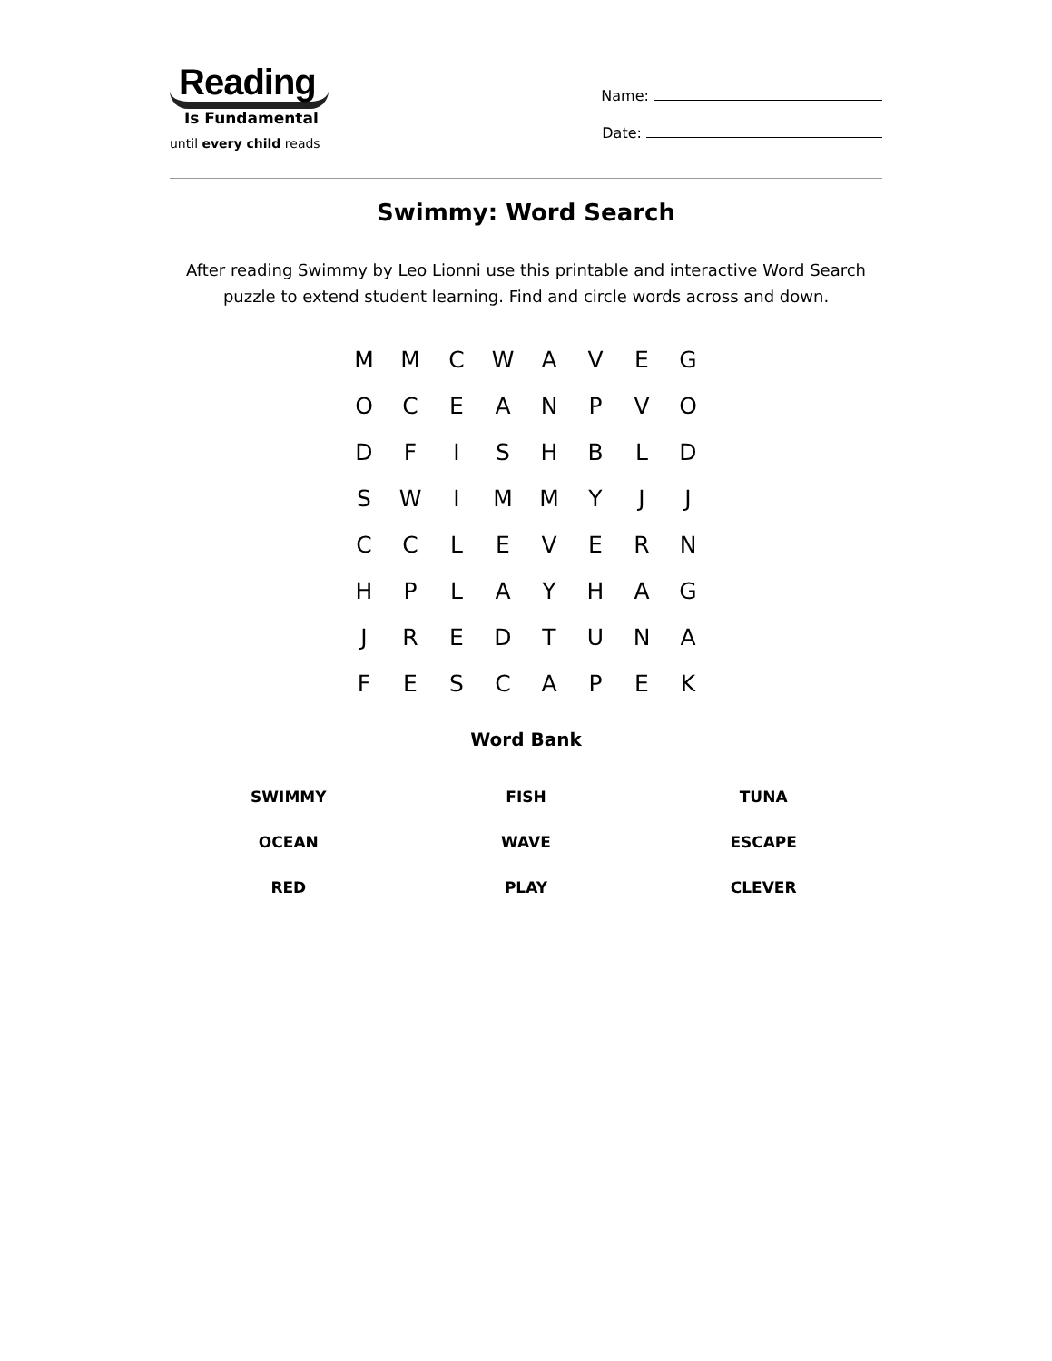Reading
Is Fundamental
until every child reads
Name:
Date:
Swimmy: Word Search
After reading Swimmy by Leo Lionni use this printable and interactive Word Search puzzle to extend student learning. Find and circle words across and down.
| M | M | C | W | A | V | E | G |
| O | C | E | A | N | P | V | O |
| D | F | I | S | H | B | L | D |
| S | W | I | M | M | Y | J | J |
| C | C | L | E | V | E | R | N |
| H | P | L | A | Y | H | A | G |
| J | R | E | D | T | U | N | A |
| F | E | S | C | A | P | E | K |
Word Bank
| SWIMMY | FISH | TUNA |
| OCEAN | WAVE | ESCAPE |
| RED | PLAY | CLEVER |